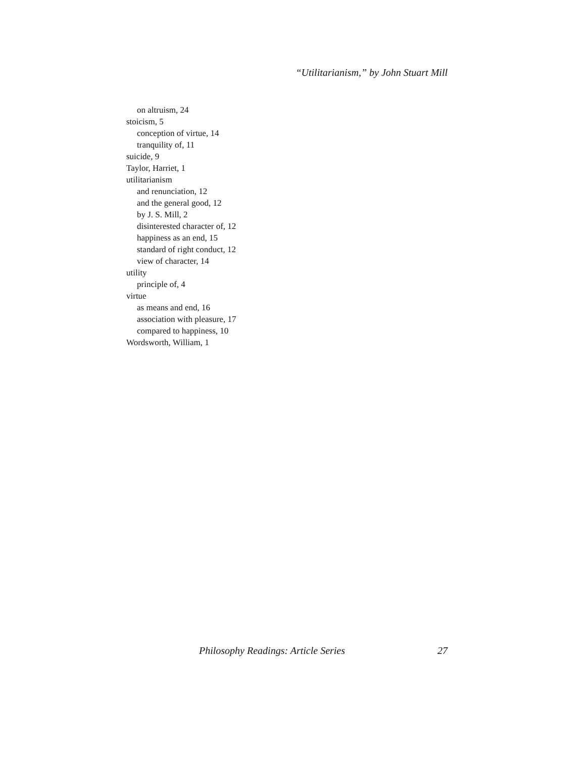“Utilitarianism,” by John Stuart Mill
on altruism, 24
stoicism, 5
conception of virtue, 14
tranquility of, 11
suicide, 9
Taylor, Harriet, 1
utilitarianism
and renunciation, 12
and the general good, 12
by J. S. Mill, 2
disinterested character of, 12
happiness as an end, 15
standard of right conduct, 12
view of character, 14
utility
principle of, 4
virtue
as means and end, 16
association with pleasure, 17
compared to happiness, 10
Wordsworth, William, 1
Philosophy Readings: Article Series 27